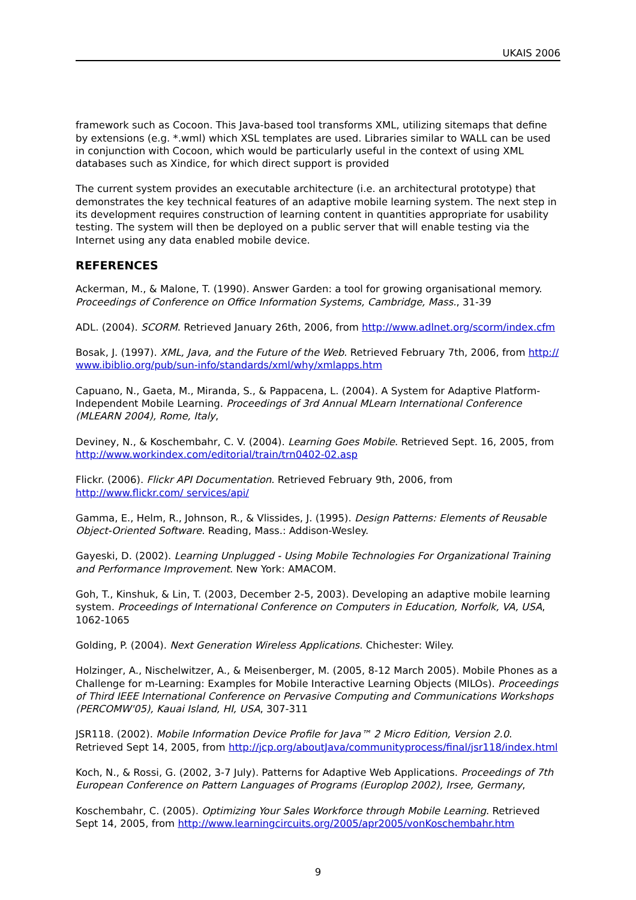UKAIS 2006
framework such as Cocoon. This Java-based tool transforms XML, utilizing sitemaps that define by extensions (e.g. *.wml) which XSL templates are used. Libraries similar to WALL can be used in conjunction with Cocoon, which would be particularly useful in the context of using XML databases such as Xindice, for which direct support is provided
The current system provides an executable architecture (i.e. an architectural prototype) that demonstrates the key technical features of an adaptive mobile learning system. The next step in its development requires construction of learning content in quantities appropriate for usability testing. The system will then be deployed on a public server that will enable testing via the Internet using any data enabled mobile device.
REFERENCES
Ackerman, M., & Malone, T. (1990). Answer Garden: a tool for growing organisational memory. Proceedings of Conference on Office Information Systems, Cambridge, Mass., 31-39
ADL. (2004). SCORM. Retrieved January 26th, 2006, from http://www.adlnet.org/scorm/index.cfm
Bosak, J. (1997). XML, Java, and the Future of the Web. Retrieved February 7th, 2006, from http:// www.ibiblio.org/pub/sun-info/standards/xml/why/xmlapps.htm
Capuano, N., Gaeta, M., Miranda, S., & Pappacena, L. (2004). A System for Adaptive Platform-Independent Mobile Learning. Proceedings of 3rd Annual MLearn International Conference (MLEARN 2004), Rome, Italy,
Deviney, N., & Koschembahr, C. V. (2004). Learning Goes Mobile. Retrieved Sept. 16, 2005, from http://www.workindex.com/editorial/train/trn0402-02.asp
Flickr. (2006). Flickr API Documentation. Retrieved February 9th, 2006, from http://www.flickr.com/ services/api/
Gamma, E., Helm, R., Johnson, R., & Vlissides, J. (1995). Design Patterns: Elements of Reusable Object-Oriented Software. Reading, Mass.: Addison-Wesley.
Gayeski, D. (2002). Learning Unplugged - Using Mobile Technologies For Organizational Training and Performance Improvement. New York: AMACOM.
Goh, T., Kinshuk, & Lin, T. (2003, December 2-5, 2003). Developing an adaptive mobile learning system. Proceedings of International Conference on Computers in Education, Norfolk, VA, USA, 1062-1065
Golding, P. (2004). Next Generation Wireless Applications. Chichester: Wiley.
Holzinger, A., Nischelwitzer, A., & Meisenberger, M. (2005, 8-12 March 2005). Mobile Phones as a Challenge for m-Learning: Examples for Mobile Interactive Learning Objects (MILOs). Proceedings of Third IEEE International Conference on Pervasive Computing and Communications Workshops (PERCOMW'05), Kauai Island, HI, USA, 307-311
JSR118. (2002). Mobile Information Device Profile for Java™ 2 Micro Edition, Version 2.0. Retrieved Sept 14, 2005, from http://jcp.org/aboutJava/communityprocess/final/jsr118/index.html
Koch, N., & Rossi, G. (2002, 3-7 July). Patterns for Adaptive Web Applications. Proceedings of 7th European Conference on Pattern Languages of Programs (Europlop 2002), Irsee, Germany,
Koschembahr, C. (2005). Optimizing Your Sales Workforce through Mobile Learning. Retrieved Sept 14, 2005, from http://www.learningcircuits.org/2005/apr2005/vonKoschembahr.htm
9